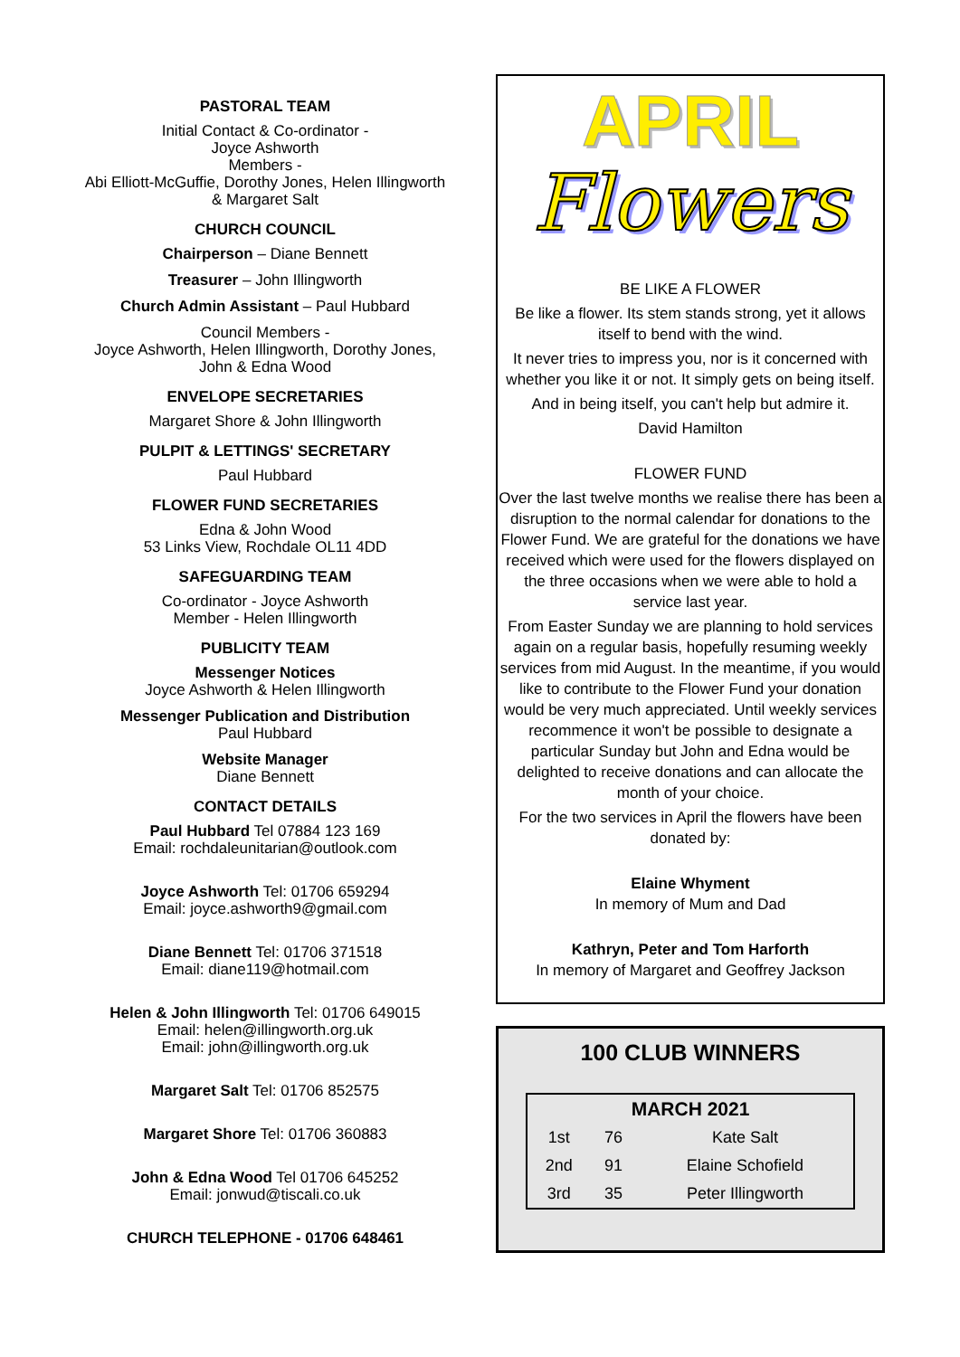PASTORAL TEAM
Initial Contact & Co-ordinator -
Joyce Ashworth
Members -
Abi Elliott-McGuffie, Dorothy Jones, Helen Illingworth
& Margaret Salt
CHURCH COUNCIL
Chairperson – Diane Bennett
Treasurer – John Illingworth
Church Admin Assistant – Paul Hubbard
Council Members -
Joyce Ashworth, Helen Illingworth, Dorothy Jones,
John & Edna Wood
ENVELOPE SECRETARIES
Margaret Shore & John Illingworth
PULPIT & LETTINGS' SECRETARY
Paul Hubbard
FLOWER FUND SECRETARIES
Edna & John Wood
53 Links View, Rochdale OL11 4DD
SAFEGUARDING TEAM
Co-ordinator - Joyce Ashworth
Member - Helen Illingworth
PUBLICITY TEAM
Messenger Notices
Joyce Ashworth & Helen Illingworth
Messenger Publication and Distribution
Paul Hubbard
Website Manager
Diane Bennett
CONTACT DETAILS
Paul Hubbard Tel 07884 123 169
Email: rochdaleunitarian@outlook.com
Joyce Ashworth Tel: 01706 659294
Email: joyce.ashworth9@gmail.com
Diane Bennett Tel: 01706 371518
Email: diane119@hotmail.com
Helen & John Illingworth Tel: 01706 649015
Email: helen@illingworth.org.uk
Email: john@illingworth.org.uk
Margaret Salt Tel: 01706 852575
Margaret Shore Tel: 01706 360883
John & Edna Wood Tel 01706 645252
Email: jonwud@tiscali.co.uk
CHURCH TELEPHONE - 01706 648461
APRIL
Flowers
BE LIKE A FLOWER
Be like a flower. Its stem stands strong, yet it allows itself to bend with the wind.
It never tries to impress you, nor is it concerned with whether you like it or not. It simply gets on being itself.
And in being itself, you can't help but admire it.
David Hamilton
FLOWER FUND
Over the last twelve months we realise there has been a disruption to the normal calendar for donations to the Flower Fund. We are grateful for the donations we have received which were used for the flowers displayed on the three occasions when we were able to hold a service last year.
From Easter Sunday we are planning to hold services again on a regular basis, hopefully resuming weekly services from mid August. In the meantime, if you would like to contribute to the Flower Fund your donation would be very much appreciated. Until weekly services recommence it won't be possible to designate a particular Sunday but John and Edna would be delighted to receive donations and can allocate the month of your choice.
For the two services in April the flowers have been donated by:
Elaine Whyment
In memory of Mum and Dad
Kathryn, Peter and Tom Harforth
In memory of Margaret and Geoffrey Jackson
100 CLUB WINNERS
| MARCH 2021 | | |
| --- | --- | --- |
| 1st | 76 | Kate Salt |
| 2nd | 91 | Elaine Schofield |
| 3rd | 35 | Peter Illingworth |